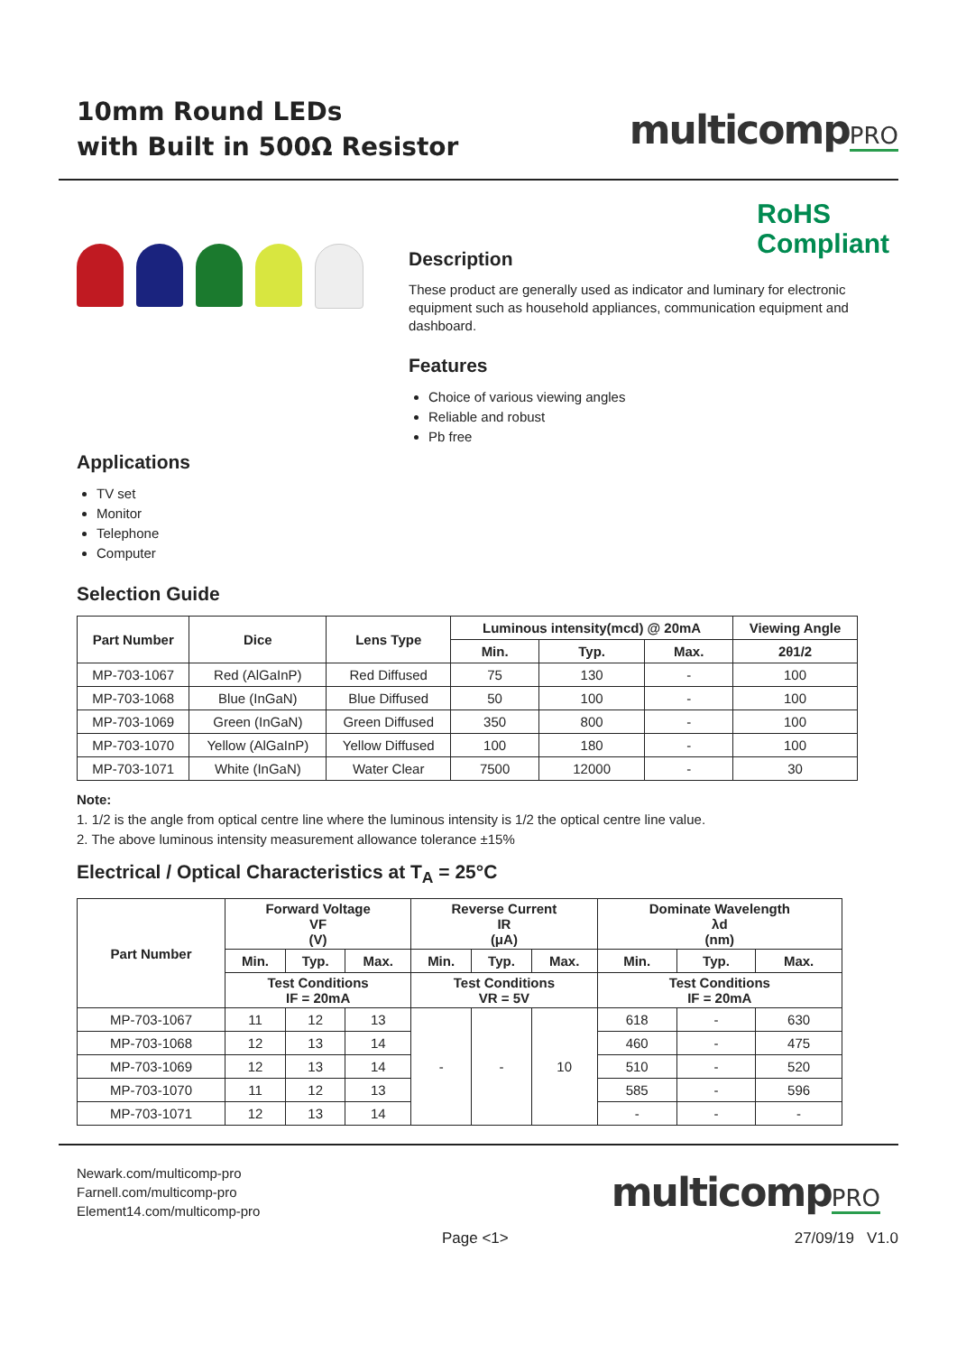10mm Round LEDs
with Built in 500Ω Resistor
multicompPRO
RoHS
Compliant
Description
These product are generally used as indicator and luminary for electronic equipment such as household appliances, communication equipment and dashboard.
Features
Choice of various viewing angles
Reliable and robust
Pb free
Applications
TV set
Monitor
Telephone
Computer
Selection Guide
| Part Number | Dice | Lens Type | Luminous intensity(mcd) @ 20mA | | | Viewing Angle |
| --- | --- | --- | --- | --- | --- | --- |
| | | | Min. | Typ. | Max. | 2θ1/2 |
| MP-703-1067 | Red (AlGaInP) | Red Diffused | 75 | 130 | - | 100 |
| MP-703-1068 | Blue (InGaN) | Blue Diffused | 50 | 100 | - | 100 |
| MP-703-1069 | Green (InGaN) | Green Diffused | 350 | 800 | - | 100 |
| MP-703-1070 | Yellow (AlGaInP) | Yellow Diffused | 100 | 180 | - | 100 |
| MP-703-1071 | White (InGaN) | Water Clear | 7500 | 12000 | - | 30 |
Note:
1. 1/2 is the angle from optical centre line where the luminous intensity is 1/2 the optical centre line value.
2. The above luminous intensity measurement allowance tolerance ±15%
Electrical / Optical Characteristics at T<sub>A</sub> = 25°C
| Part Number | Forward Voltage VF (V) | | | Reverse Current IR (μA) | | | Dominate Wavelength λd (nm) | | |
| --- | --- | --- | --- | --- | --- | --- | --- | --- | --- |
| | Min. | Typ. | Max. | Min. | Typ. | Max. | Min. | Typ. | Max. |
| | Test Conditions IF = 20mA | | | Test Conditions VR = 5V | | | Test Conditions IF = 20mA | | |
| MP-703-1067 | 11 | 12 | 13 | - | - | 10 | 618 | - | 630 |
| MP-703-1068 | 12 | 13 | 14 | | | | 460 | - | 475 |
| MP-703-1069 | 12 | 13 | 14 | | | | 510 | - | 520 |
| MP-703-1070 | 11 | 12 | 13 | | | | 585 | - | 596 |
| MP-703-1071 | 12 | 13 | 14 | | | | - | - | - |
Newark.com/multicomp-pro
Farnell.com/multicomp-pro
Element14.com/multicomp-pro
multicompPRO
Page <1> 27/09/19 V1.0